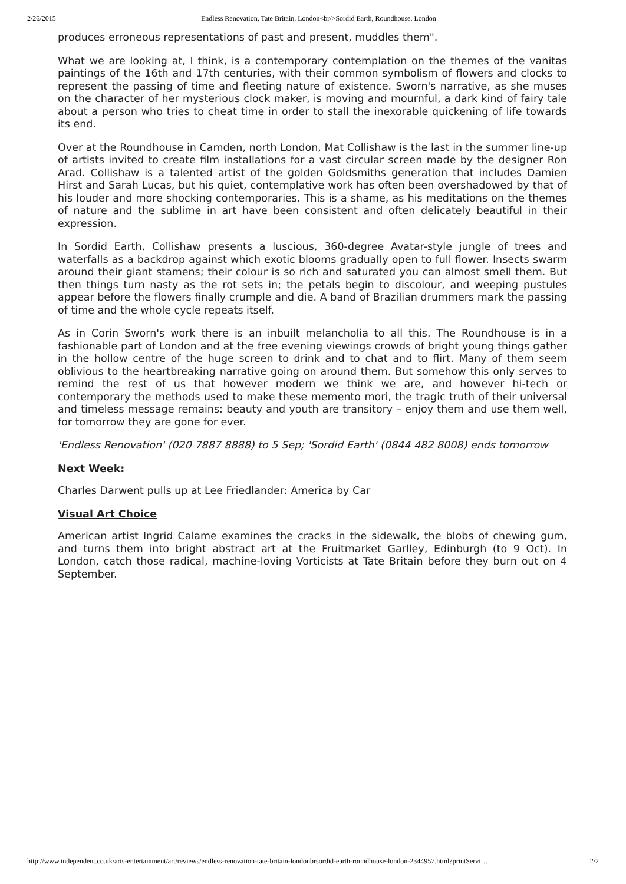2/26/2015 Endless Renovation, Tate Britain, London<br/>Sordid Earth, Roundhouse, London
produces erroneous representations of past and present, muddles them".
What we are looking at, I think, is a contemporary contemplation on the themes of the vanitas paintings of the 16th and 17th centuries, with their common symbolism of flowers and clocks to represent the passing of time and fleeting nature of existence. Sworn's narrative, as she muses on the character of her mysterious clock maker, is moving and mournful, a dark kind of fairy tale about a person who tries to cheat time in order to stall the inexorable quickening of life towards its end.
Over at the Roundhouse in Camden, north London, Mat Collishaw is the last in the summer line-up of artists invited to create film installations for a vast circular screen made by the designer Ron Arad. Collishaw is a talented artist of the golden Goldsmiths generation that includes Damien Hirst and Sarah Lucas, but his quiet, contemplative work has often been overshadowed by that of his louder and more shocking contemporaries. This is a shame, as his meditations on the themes of nature and the sublime in art have been consistent and often delicately beautiful in their expression.
In Sordid Earth, Collishaw presents a luscious, 360-degree Avatar-style jungle of trees and waterfalls as a backdrop against which exotic blooms gradually open to full flower. Insects swarm around their giant stamens; their colour is so rich and saturated you can almost smell them. But then things turn nasty as the rot sets in; the petals begin to discolour, and weeping pustules appear before the flowers finally crumple and die. A band of Brazilian drummers mark the passing of time and the whole cycle repeats itself.
As in Corin Sworn's work there is an inbuilt melancholia to all this. The Roundhouse is in a fashionable part of London and at the free evening viewings crowds of bright young things gather in the hollow centre of the huge screen to drink and to chat and to flirt. Many of them seem oblivious to the heartbreaking narrative going on around them. But somehow this only serves to remind the rest of us that however modern we think we are, and however hi-tech or contemporary the methods used to make these memento mori, the tragic truth of their universal and timeless message remains: beauty and youth are transitory – enjoy them and use them well, for tomorrow they are gone for ever.
'Endless Renovation' (020 7887 8888) to 5 Sep; 'Sordid Earth' (0844 482 8008) ends tomorrow
Next Week:
Charles Darwent pulls up at Lee Friedlander: America by Car
Visual Art Choice
American artist Ingrid Calame examines the cracks in the sidewalk, the blobs of chewing gum, and turns them into bright abstract art at the Fruitmarket Garlley, Edinburgh (to 9 Oct). In London, catch those radical, machine-loving Vorticists at Tate Britain before they burn out on 4 September.
http://www.independent.co.uk/arts-entertainment/art/reviews/endless-renovation-tate-britain-londonbrsordid-earth-roundhouse-london-2344957.html?printServi… 2/2